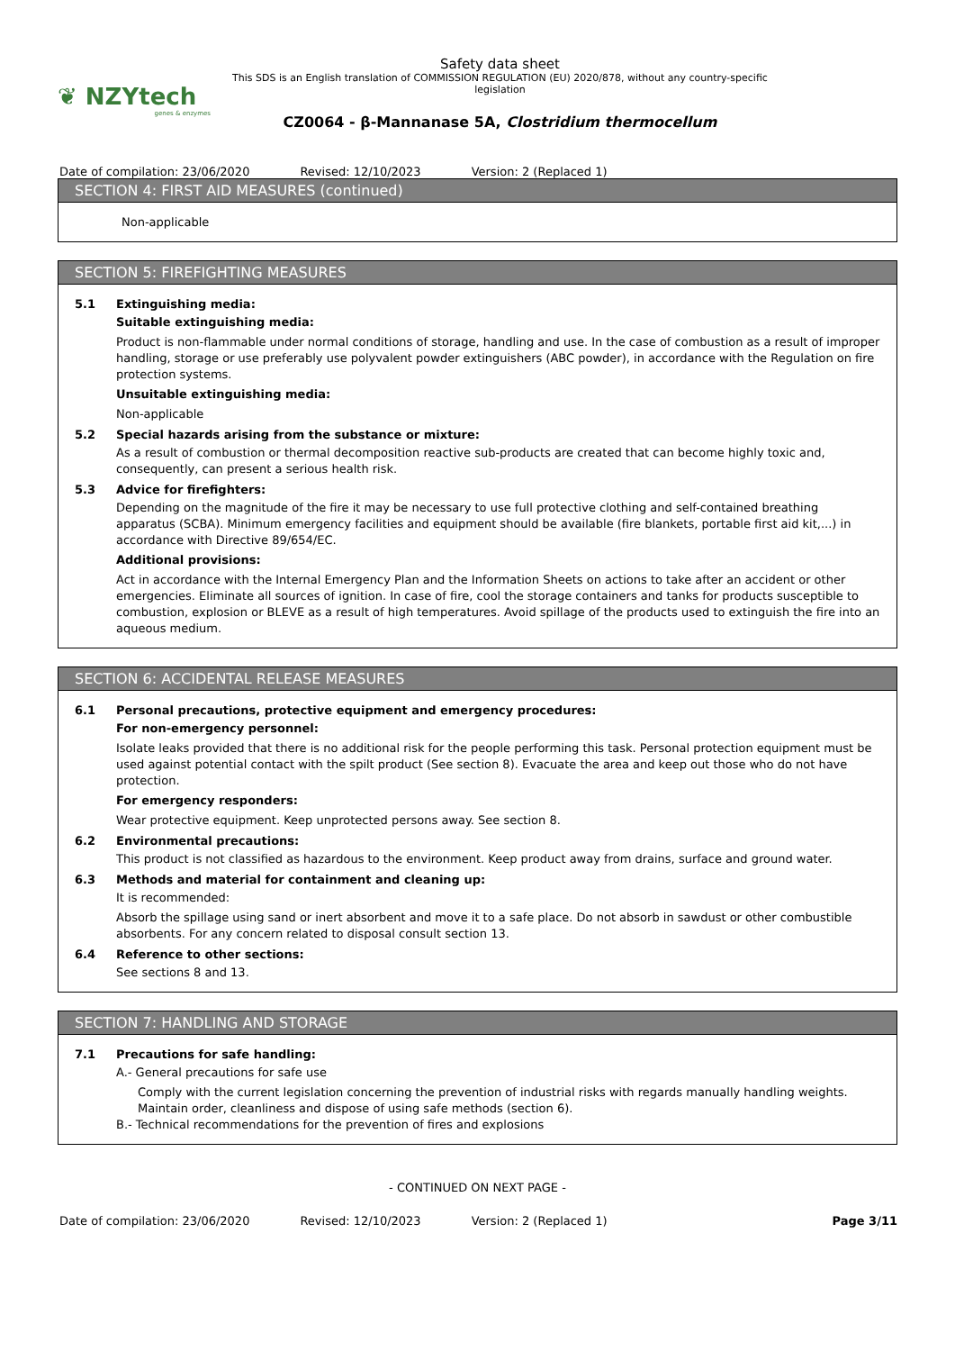❦ NZYtech
genes & enzymes
Safety data sheet
This SDS is an English translation of COMMISSION REGULATION (EU) 2020/878, without any country-specific legislation
CZ0064 - β-Mannanase 5A, Clostridium thermocellum
Date of compilation: 23/06/2020 Revised: 12/10/2023 Version: 2 (Replaced 1)
SECTION 4: FIRST AID MEASURES (continued)
Non-applicable
SECTION 5: FIREFIGHTING MEASURES
5.1 Extinguishing media:
Suitable extinguishing media:
Product is non-flammable under normal conditions of storage, handling and use. In the case of combustion as a result of improper handling, storage or use preferably use polyvalent powder extinguishers (ABC powder), in accordance with the Regulation on fire protection systems.
Unsuitable extinguishing media:
Non-applicable
5.2 Special hazards arising from the substance or mixture:
As a result of combustion or thermal decomposition reactive sub-products are created that can become highly toxic and, consequently, can present a serious health risk.
5.3 Advice for firefighters:
Depending on the magnitude of the fire it may be necessary to use full protective clothing and self-contained breathing apparatus (SCBA). Minimum emergency facilities and equipment should be available (fire blankets, portable first aid kit,...) in accordance with Directive 89/654/EC.
Additional provisions:
Act in accordance with the Internal Emergency Plan and the Information Sheets on actions to take after an accident or other emergencies. Eliminate all sources of ignition. In case of fire, cool the storage containers and tanks for products susceptible to combustion, explosion or BLEVE as a result of high temperatures. Avoid spillage of the products used to extinguish the fire into an aqueous medium.
SECTION 6: ACCIDENTAL RELEASE MEASURES
6.1 Personal precautions, protective equipment and emergency procedures:
For non-emergency personnel:
Isolate leaks provided that there is no additional risk for the people performing this task. Personal protection equipment must be used against potential contact with the spilt product (See section 8). Evacuate the area and keep out those who do not have protection.
For emergency responders:
Wear protective equipment. Keep unprotected persons away. See section 8.
6.2 Environmental precautions:
This product is not classified as hazardous to the environment. Keep product away from drains, surface and ground water.
6.3 Methods and material for containment and cleaning up:
It is recommended:
Absorb the spillage using sand or inert absorbent and move it to a safe place. Do not absorb in sawdust or other combustible absorbents. For any concern related to disposal consult section 13.
6.4 Reference to other sections:
See sections 8 and 13.
SECTION 7: HANDLING AND STORAGE
7.1 Precautions for safe handling:
A.- General precautions for safe use
Comply with the current legislation concerning the prevention of industrial risks with regards manually handling weights. Maintain order, cleanliness and dispose of using safe methods (section 6).
B.- Technical recommendations for the prevention of fires and explosions
- CONTINUED ON NEXT PAGE -
Date of compilation: 23/06/2020 Revised: 12/10/2023 Version: 2 (Replaced 1) Page 3/11